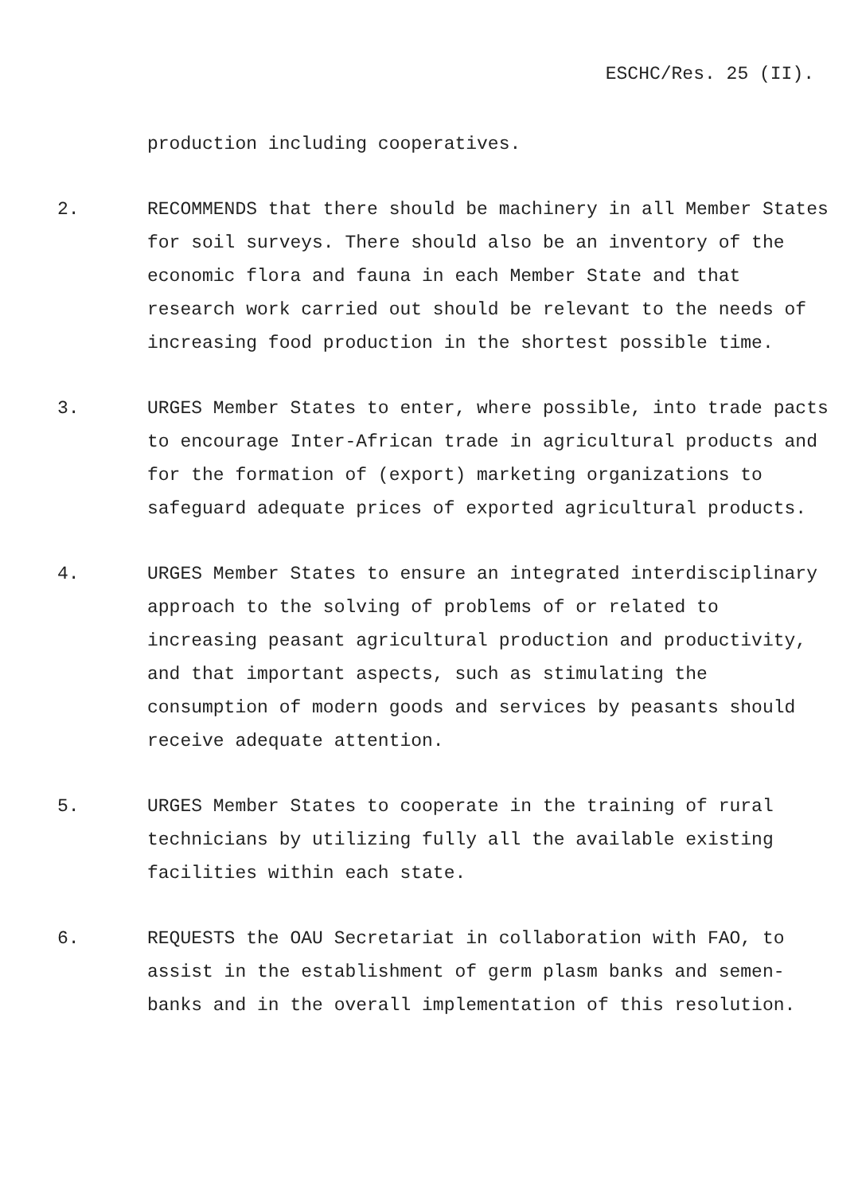ESCHC/Res. 25 (II).
production including cooperatives.
2. RECOMMENDS that there should be machinery in all Member States for soil surveys. There should also be an inventory of the economic flora and fauna in each Member State and that research work carried out should be relevant to the needs of increasing food production in the shortest possible time.
3. URGES Member States to enter, where possible, into trade pacts to encourage Inter-African trade in agricultural products and for the formation of (export) marketing organizations to safeguard adequate prices of exported agricultural products.
4. URGES Member States to ensure an integrated interdisciplinary approach to the solving of problems of or related to increasing peasant agricultural production and productivity, and that important aspects, such as stimulating the consumption of modern goods and services by peasants should receive adequate attention.
5. URGES Member States to cooperate in the training of rural technicians by utilizing fully all the available existing facilities within each state.
6. REQUESTS the OAU Secretariat in collaboration with FAO, to assist in the establishment of germ plasm banks and semen-banks and in the overall implementation of this resolution.